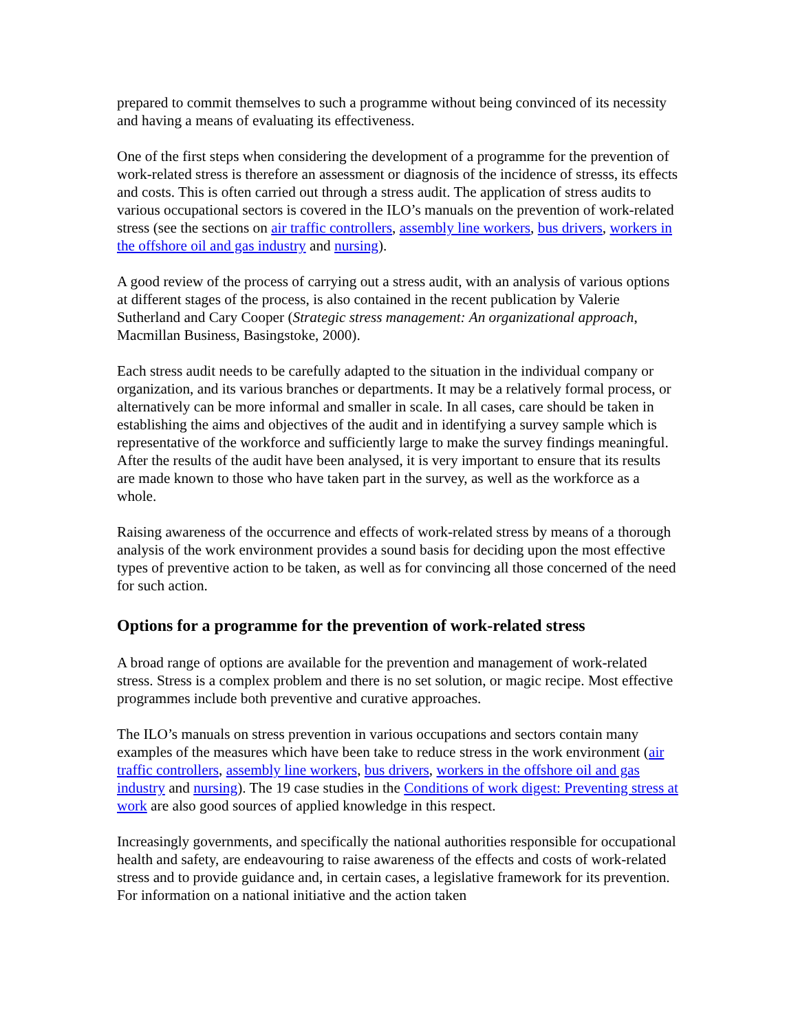prepared to commit themselves to such a programme without being convinced of its necessity and having a means of evaluating its effectiveness.
One of the first steps when considering the development of a programme for the prevention of work-related stress is therefore an assessment or diagnosis of the incidence of stresss, its effects and costs. This is often carried out through a stress audit. The application of stress audits to various occupational sectors is covered in the ILO’s manuals on the prevention of work-related stress (see the sections on air traffic controllers, assembly line workers, bus drivers, workers in the offshore oil and gas industry and nursing).
A good review of the process of carrying out a stress audit, with an analysis of various options at different stages of the process, is also contained in the recent publication by Valerie Sutherland and Cary Cooper (Strategic stress management: An organizational approach, Macmillan Business, Basingstoke, 2000).
Each stress audit needs to be carefully adapted to the situation in the individual company or organization, and its various branches or departments. It may be a relatively formal process, or alternatively can be more informal and smaller in scale. In all cases, care should be taken in establishing the aims and objectives of the audit and in identifying a survey sample which is representative of the workforce and sufficiently large to make the survey findings meaningful. After the results of the audit have been analysed, it is very important to ensure that its results are made known to those who have taken part in the survey, as well as the workforce as a whole.
Raising awareness of the occurrence and effects of work-related stress by means of a thorough analysis of the work environment provides a sound basis for deciding upon the most effective types of preventive action to be taken, as well as for convincing all those concerned of the need for such action.
Options for a programme for the prevention of work-related stress
A broad range of options are available for the prevention and management of work-related stress. Stress is a complex problem and there is no set solution, or magic recipe. Most effective programmes include both preventive and curative approaches.
The ILO’s manuals on stress prevention in various occupations and sectors contain many examples of the measures which have been take to reduce stress in the work environment (air traffic controllers, assembly line workers, bus drivers, workers in the offshore oil and gas industry and nursing). The 19 case studies in the Conditions of work digest: Preventing stress at work are also good sources of applied knowledge in this respect.
Increasingly governments, and specifically the national authorities responsible for occupational health and safety, are endeavouring to raise awareness of the effects and costs of work-related stress and to provide guidance and, in certain cases, a legislative framework for its prevention. For information on a national initiative and the action taken